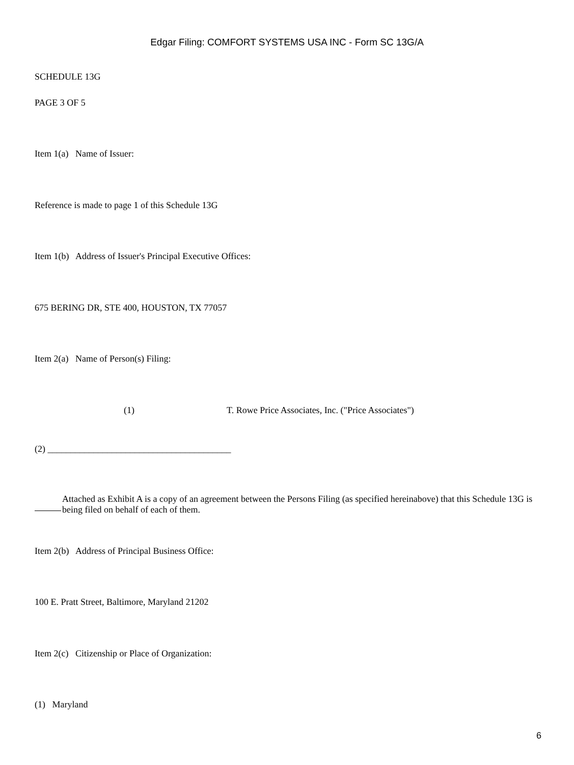Edgar Filing: COMFORT SYSTEMS USA INC - Form SC 13G/A
SCHEDULE 13G
PAGE 3 OF 5
Item 1(a) Name of Issuer:
Reference is made to page 1 of this Schedule 13G
Item 1(b) Address of Issuer's Principal Executive Offices:
675 BERING DR, STE 400, HOUSTON, TX 77057
Item 2(a) Name of Person(s) Filing:
(1) T. Rowe Price Associates, Inc. ("Price Associates")
(2) ________________________________________
Attached as Exhibit A is a copy of an agreement between the Persons Filing (as specified hereinabove) that this Schedule 13G is being filed on behalf of each of them.
Item 2(b) Address of Principal Business Office:
100 E. Pratt Street, Baltimore, Maryland 21202
Item 2(c) Citizenship or Place of Organization:
(1) Maryland
6